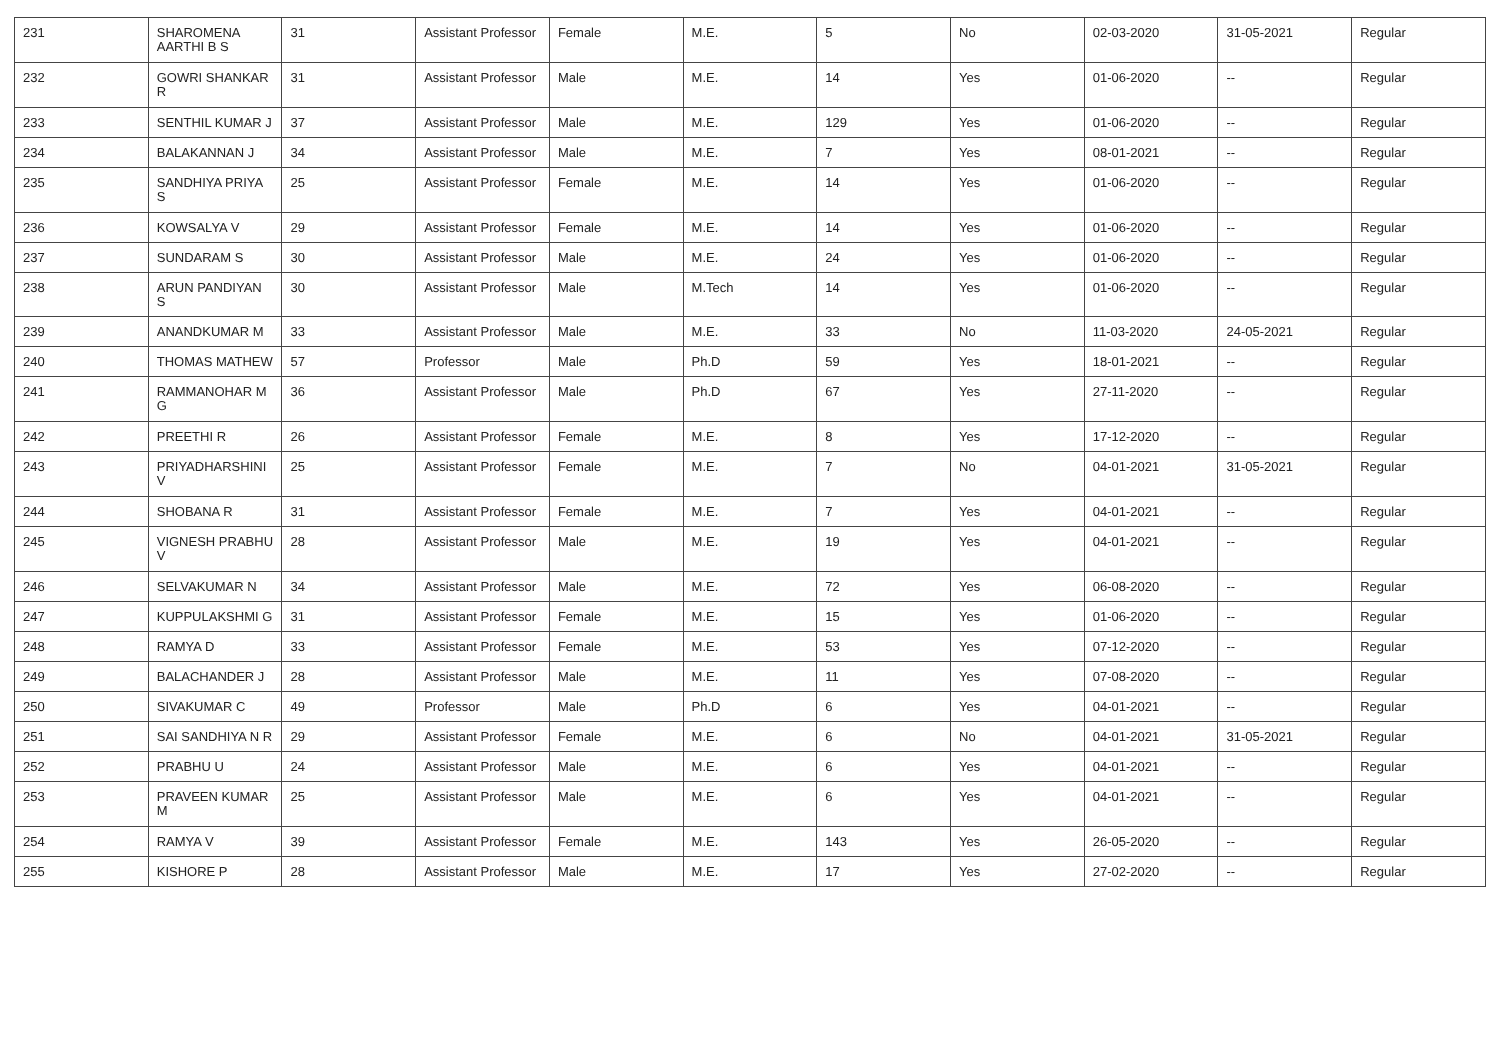| 231 | SHAROMENA AARTHI B S | 31 | Assistant Professor | Female | M.E. | 5 | No | 02-03-2020 | 31-05-2021 | Regular |
| 232 | GOWRI SHANKAR R | 31 | Assistant Professor | Male | M.E. | 14 | Yes | 01-06-2020 | -- | Regular |
| 233 | SENTHIL KUMAR J | 37 | Assistant Professor | Male | M.E. | 129 | Yes | 01-06-2020 | -- | Regular |
| 234 | BALAKANNAN J | 34 | Assistant Professor | Male | M.E. | 7 | Yes | 08-01-2021 | -- | Regular |
| 235 | SANDHIYA PRIYA S | 25 | Assistant Professor | Female | M.E. | 14 | Yes | 01-06-2020 | -- | Regular |
| 236 | KOWSALYA V | 29 | Assistant Professor | Female | M.E. | 14 | Yes | 01-06-2020 | -- | Regular |
| 237 | SUNDARAM S | 30 | Assistant Professor | Male | M.E. | 24 | Yes | 01-06-2020 | -- | Regular |
| 238 | ARUN PANDIYAN S | 30 | Assistant Professor | Male | M.Tech | 14 | Yes | 01-06-2020 | -- | Regular |
| 239 | ANANDKUMAR M | 33 | Assistant Professor | Male | M.E. | 33 | No | 11-03-2020 | 24-05-2021 | Regular |
| 240 | THOMAS MATHEW | 57 | Professor | Male | Ph.D | 59 | Yes | 18-01-2021 | -- | Regular |
| 241 | RAMMANOHAR M G | 36 | Assistant Professor | Male | Ph.D | 67 | Yes | 27-11-2020 | -- | Regular |
| 242 | PREETHI R | 26 | Assistant Professor | Female | M.E. | 8 | Yes | 17-12-2020 | -- | Regular |
| 243 | PRIYADHARSHINI V | 25 | Assistant Professor | Female | M.E. | 7 | No | 04-01-2021 | 31-05-2021 | Regular |
| 244 | SHOBANA R | 31 | Assistant Professor | Female | M.E. | 7 | Yes | 04-01-2021 | -- | Regular |
| 245 | VIGNESH PRABHU V | 28 | Assistant Professor | Male | M.E. | 19 | Yes | 04-01-2021 | -- | Regular |
| 246 | SELVAKUMAR N | 34 | Assistant Professor | Male | M.E. | 72 | Yes | 06-08-2020 | -- | Regular |
| 247 | KUPPULAKSHMI G | 31 | Assistant Professor | Female | M.E. | 15 | Yes | 01-06-2020 | -- | Regular |
| 248 | RAMYA D | 33 | Assistant Professor | Female | M.E. | 53 | Yes | 07-12-2020 | -- | Regular |
| 249 | BALACHANDER J | 28 | Assistant Professor | Male | M.E. | 11 | Yes | 07-08-2020 | -- | Regular |
| 250 | SIVAKUMAR C | 49 | Professor | Male | Ph.D | 6 | Yes | 04-01-2021 | -- | Regular |
| 251 | SAI SANDHIYA N R | 29 | Assistant Professor | Female | M.E. | 6 | No | 04-01-2021 | 31-05-2021 | Regular |
| 252 | PRABHU U | 24 | Assistant Professor | Male | M.E. | 6 | Yes | 04-01-2021 | -- | Regular |
| 253 | PRAVEEN KUMAR M | 25 | Assistant Professor | Male | M.E. | 6 | Yes | 04-01-2021 | -- | Regular |
| 254 | RAMYA V | 39 | Assistant Professor | Female | M.E. | 143 | Yes | 26-05-2020 | -- | Regular |
| 255 | KISHORE P | 28 | Assistant Professor | Male | M.E. | 17 | Yes | 27-02-2020 | -- | Regular |